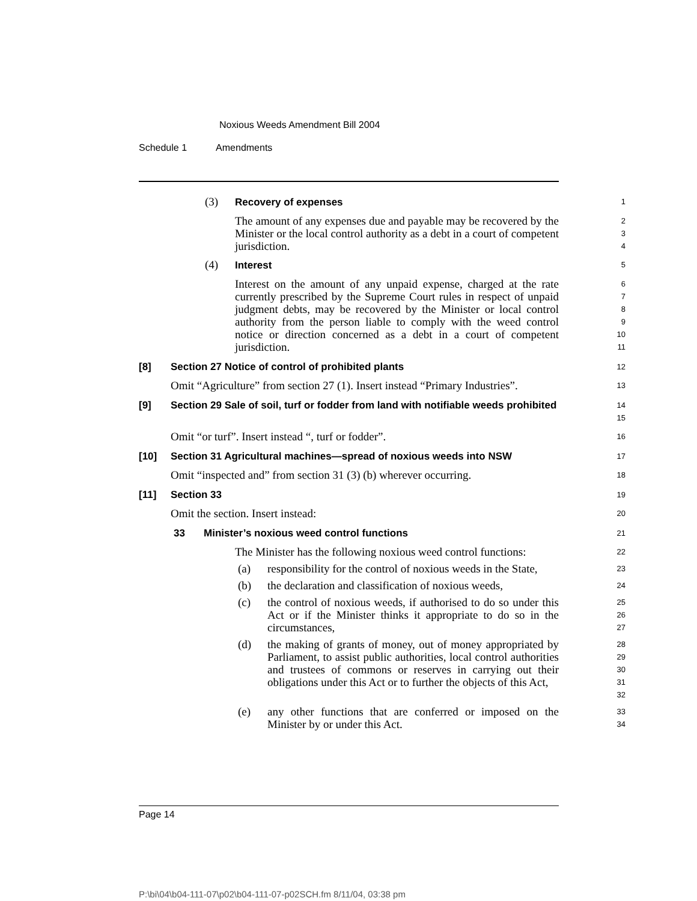Noxious Weeds Amendment Bill 2004
Schedule 1 Amendments
(3) Recovery of expenses
1
The amount of any expenses due and payable may be recovered by the Minister or the local control authority as a debt in a court of competent jurisdiction.
2
3
4
(4) Interest
5
Interest on the amount of any unpaid expense, charged at the rate currently prescribed by the Supreme Court rules in respect of unpaid judgment debts, may be recovered by the Minister or local control authority from the person liable to comply with the weed control notice or direction concerned as a debt in a court of competent jurisdiction.
6
7
8
9
10
11
[8] Section 27 Notice of control of prohibited plants
12
Omit “Agriculture” from section 27 (1). Insert instead “Primary Industries”.
13
[9] Section 29 Sale of soil, turf or fodder from land with notifiable weeds prohibited
14
15
Omit “or turf”. Insert instead “, turf or fodder”.
16
[10] Section 31 Agricultural machines—spread of noxious weeds into NSW
17
Omit “inspected and” from section 31 (3) (b) wherever occurring.
18
[11] Section 33
19
Omit the section. Insert instead:
20
33 Minister’s noxious weed control functions
21
The Minister has the following noxious weed control functions:
22
(a) responsibility for the control of noxious weeds in the State,
23
(b) the declaration and classification of noxious weeds,
24
(c) the control of noxious weeds, if authorised to do so under this Act or if the Minister thinks it appropriate to do so in the circumstances,
25
26
27
(d) the making of grants of money, out of money appropriated by Parliament, to assist public authorities, local control authorities and trustees of commons or reserves in carrying out their obligations under this Act or to further the objects of this Act,
28
29
30
31
32
(e) any other functions that are conferred or imposed on the Minister by or under this Act.
33
34
Page 14
P:\bi\04\b04-111-07\p02\b04-111-07-p02SCH.fm 8/11/04, 03:38 pm